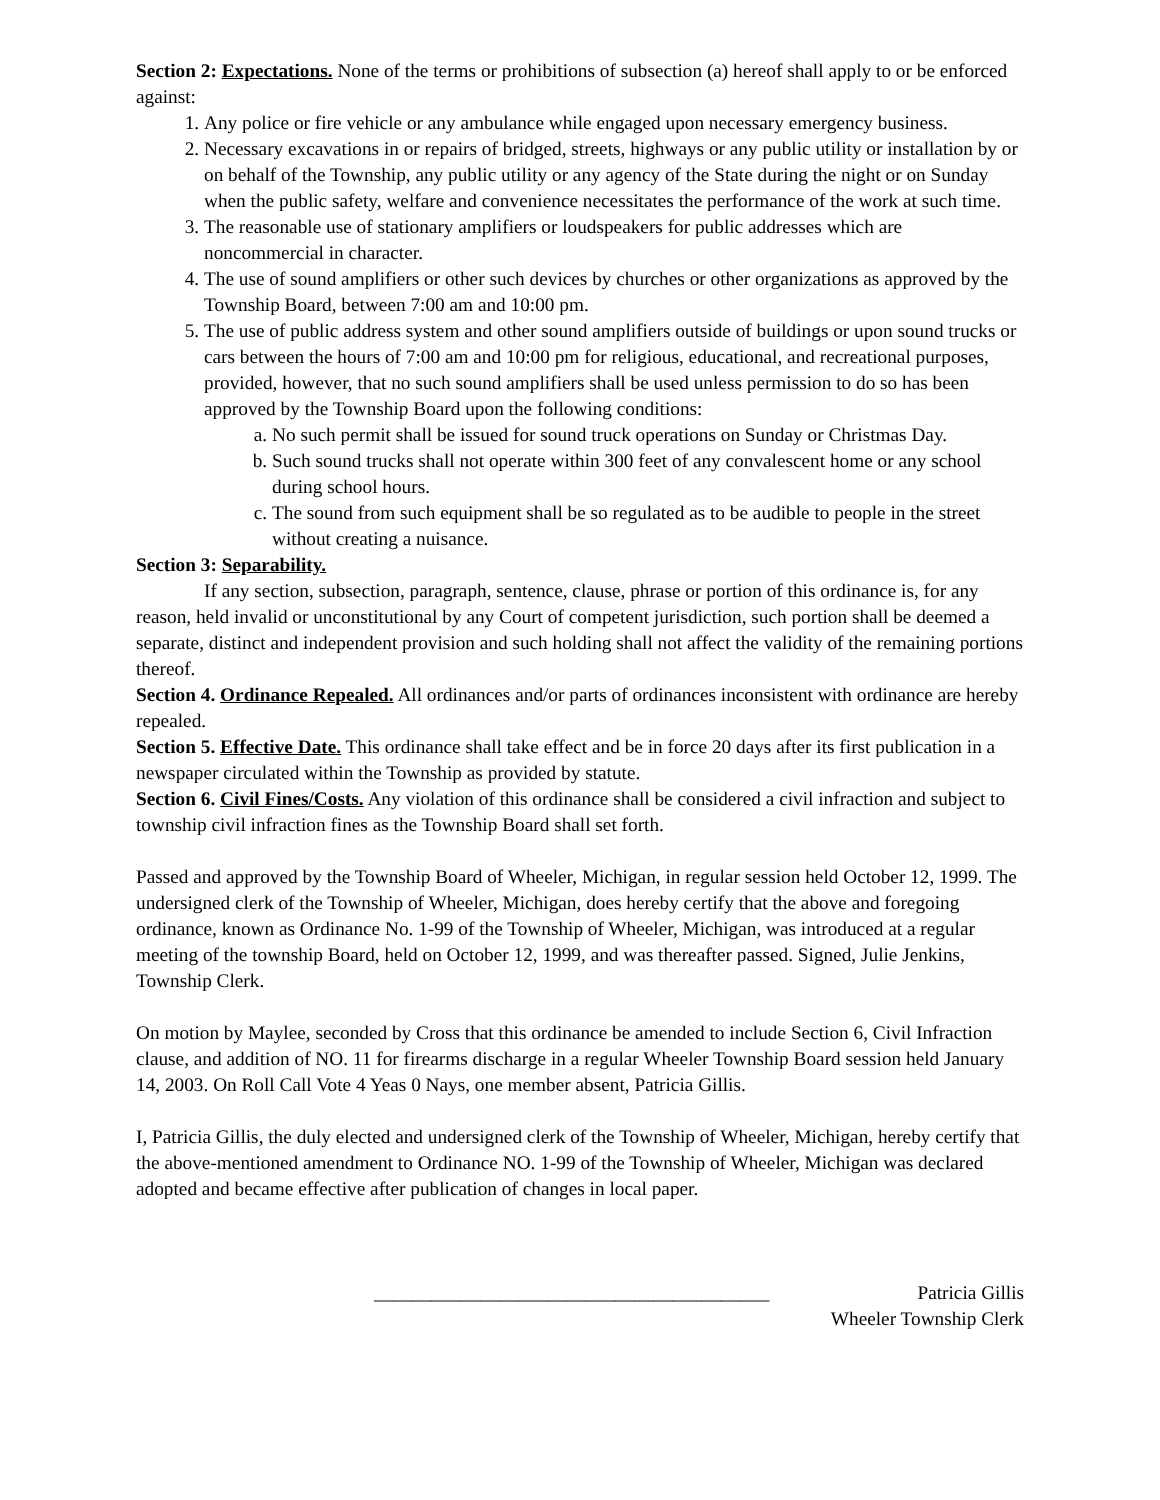Section 2: Expectations. None of the terms or prohibitions of subsection (a) hereof shall apply to or be enforced against:
1. Any police or fire vehicle or any ambulance while engaged upon necessary emergency business.
2. Necessary excavations in or repairs of bridged, streets, highways or any public utility or installation by or on behalf of the Township, any public utility or any agency of the State during the night or on Sunday when the public safety, welfare and convenience necessitates the performance of the work at such time.
3. The reasonable use of stationary amplifiers or loudspeakers for public addresses which are noncommercial in character.
4. The use of sound amplifiers or other such devices by churches or other organizations as approved by the Township Board, between 7:00 am and 10:00 pm.
5. The use of public address system and other sound amplifiers outside of buildings or upon sound trucks or cars between the hours of 7:00 am and 10:00 pm for religious, educational, and recreational purposes, provided, however, that no such sound amplifiers shall be used unless permission to do so has been approved by the Township Board upon the following conditions:
a. No such permit shall be issued for sound truck operations on Sunday or Christmas Day.
b. Such sound trucks shall not operate within 300 feet of any convalescent home or any school during school hours.
c. The sound from such equipment shall be so regulated as to be audible to people in the street without creating a nuisance.
Section 3: Separability.
If any section, subsection, paragraph, sentence, clause, phrase or portion of this ordinance is, for any reason, held invalid or unconstitutional by any Court of competent jurisdiction, such portion shall be deemed a separate, distinct and independent provision and such holding shall not affect the validity of the remaining portions thereof.
Section 4. Ordinance Repealed. All ordinances and/or parts of ordinances inconsistent with ordinance are hereby repealed.
Section 5. Effective Date. This ordinance shall take effect and be in force 20 days after its first publication in a newspaper circulated within the Township as provided by statute.
Section 6. Civil Fines/Costs. Any violation of this ordinance shall be considered a civil infraction and subject to township civil infraction fines as the Township Board shall set forth.
Passed and approved by the Township Board of Wheeler, Michigan, in regular session held October 12, 1999. The undersigned clerk of the Township of Wheeler, Michigan, does hereby certify that the above and foregoing ordinance, known as Ordinance No. 1-99 of the Township of Wheeler, Michigan, was introduced at a regular meeting of the township Board, held on October 12, 1999, and was thereafter passed. Signed, Julie Jenkins, Township Clerk.
On motion by Maylee, seconded by Cross that this ordinance be amended to include Section 6, Civil Infraction clause, and addition of NO. 11 for firearms discharge in a regular Wheeler Township Board session held January 14, 2003. On Roll Call Vote 4 Yeas 0 Nays, one member absent, Patricia Gillis.
I, Patricia Gillis, the duly elected and undersigned clerk of the Township of Wheeler, Michigan, hereby certify that the above-mentioned amendment to Ordinance NO. 1-99 of the Township of Wheeler, Michigan was declared adopted and became effective after publication of changes in local paper.
_________________________________________ Patricia Gillis
Wheeler Township Clerk